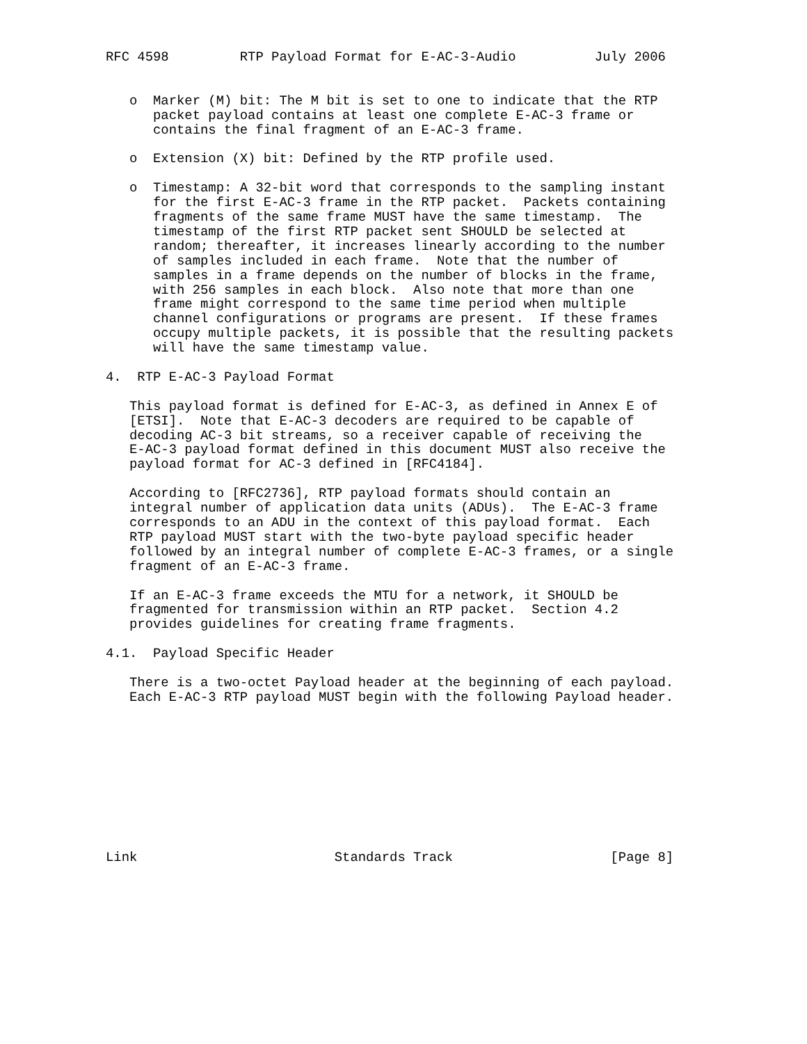RFC 4598         RTP Payload Format for E-AC-3-Audio          July 2006


   o  Marker (M) bit: The M bit is set to one to indicate that the RTP
      packet payload contains at least one complete E-AC-3 frame or
      contains the final fragment of an E-AC-3 frame.

   o  Extension (X) bit: Defined by the RTP profile used.

   o  Timestamp: A 32-bit word that corresponds to the sampling instant
      for the first E-AC-3 frame in the RTP packet.  Packets containing
      fragments of the same frame MUST have the same timestamp.  The
      timestamp of the first RTP packet sent SHOULD be selected at
      random; thereafter, it increases linearly according to the number
      of samples included in each frame.  Note that the number of
      samples in a frame depends on the number of blocks in the frame,
      with 256 samples in each block.  Also note that more than one
      frame might correspond to the same time period when multiple
      channel configurations or programs are present.  If these frames
      occupy multiple packets, it is possible that the resulting packets
      will have the same timestamp value.

4.  RTP E-AC-3 Payload Format

   This payload format is defined for E-AC-3, as defined in Annex E of
   [ETSI].  Note that E-AC-3 decoders are required to be capable of
   decoding AC-3 bit streams, so a receiver capable of receiving the
   E-AC-3 payload format defined in this document MUST also receive the
   payload format for AC-3 defined in [RFC4184].

   According to [RFC2736], RTP payload formats should contain an
   integral number of application data units (ADUs).  The E-AC-3 frame
   corresponds to an ADU in the context of this payload format.  Each
   RTP payload MUST start with the two-byte payload specific header
   followed by an integral number of complete E-AC-3 frames, or a single
   fragment of an E-AC-3 frame.

   If an E-AC-3 frame exceeds the MTU for a network, it SHOULD be
   fragmented for transmission within an RTP packet.  Section 4.2
   provides guidelines for creating frame fragments.

4.1.  Payload Specific Header

   There is a two-octet Payload header at the beginning of each payload.
   Each E-AC-3 RTP payload MUST begin with the following Payload header.










Link                         Standards Track                    [Page 8]